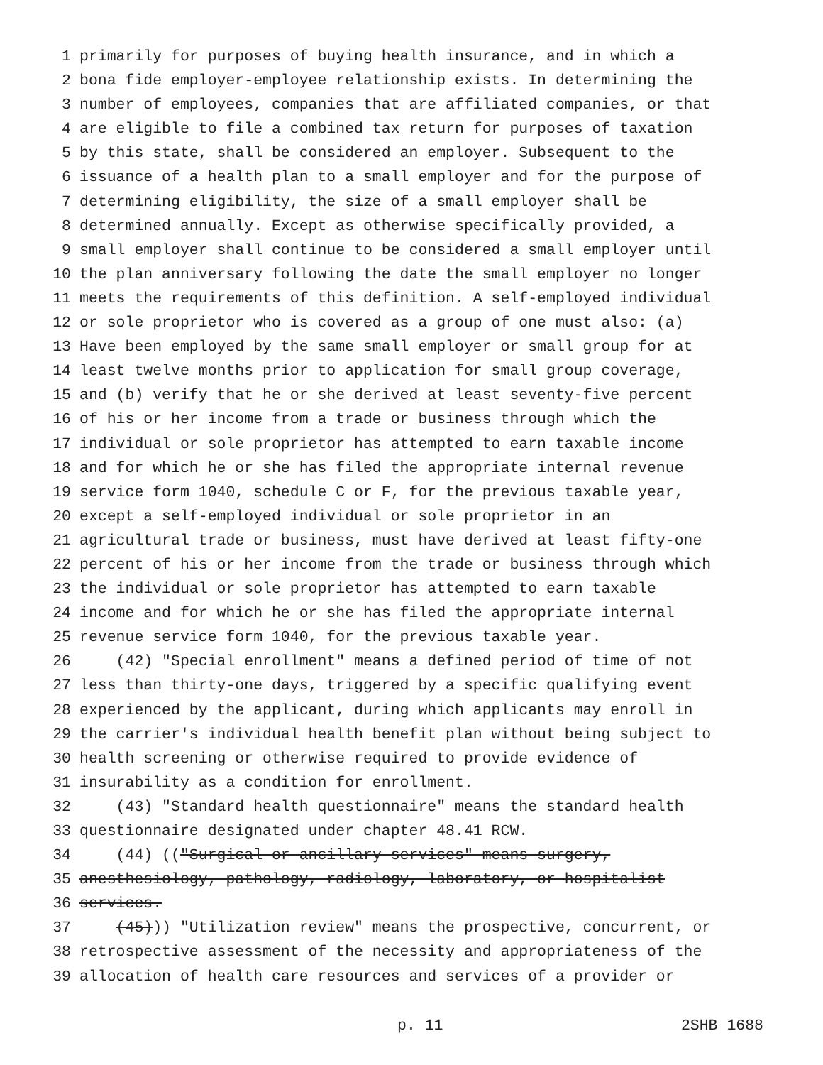1 primarily for purposes of buying health insurance, and in which a
2 bona fide employer-employee relationship exists. In determining the
3 number of employees, companies that are affiliated companies, or that
4 are eligible to file a combined tax return for purposes of taxation
5 by this state, shall be considered an employer. Subsequent to the
6 issuance of a health plan to a small employer and for the purpose of
7 determining eligibility, the size of a small employer shall be
8 determined annually. Except as otherwise specifically provided, a
9 small employer shall continue to be considered a small employer until
10 the plan anniversary following the date the small employer no longer
11 meets the requirements of this definition. A self-employed individual
12 or sole proprietor who is covered as a group of one must also: (a)
13 Have been employed by the same small employer or small group for at
14 least twelve months prior to application for small group coverage,
15 and (b) verify that he or she derived at least seventy-five percent
16 of his or her income from a trade or business through which the
17 individual or sole proprietor has attempted to earn taxable income
18 and for which he or she has filed the appropriate internal revenue
19 service form 1040, schedule C or F, for the previous taxable year,
20 except a self-employed individual or sole proprietor in an
21 agricultural trade or business, must have derived at least fifty-one
22 percent of his or her income from the trade or business through which
23 the individual or sole proprietor has attempted to earn taxable
24 income and for which he or she has filed the appropriate internal
25 revenue service form 1040, for the previous taxable year.
26 (42) "Special enrollment" means a defined period of time of not
27 less than thirty-one days, triggered by a specific qualifying event
28 experienced by the applicant, during which applicants may enroll in
29 the carrier's individual health benefit plan without being subject to
30 health screening or otherwise required to provide evidence of
31 insurability as a condition for enrollment.
32 (43) "Standard health questionnaire" means the standard health
33 questionnaire designated under chapter 48.41 RCW.
34 (44) (("Surgical or ancillary services" means surgery,
35 anesthesiology, pathology, radiology, laboratory, or hospitalist
36 services.
37 (45))) "Utilization review" means the prospective, concurrent, or
38 retrospective assessment of the necessity and appropriateness of the
39 allocation of health care resources and services of a provider or
p. 11 2SHB 1688